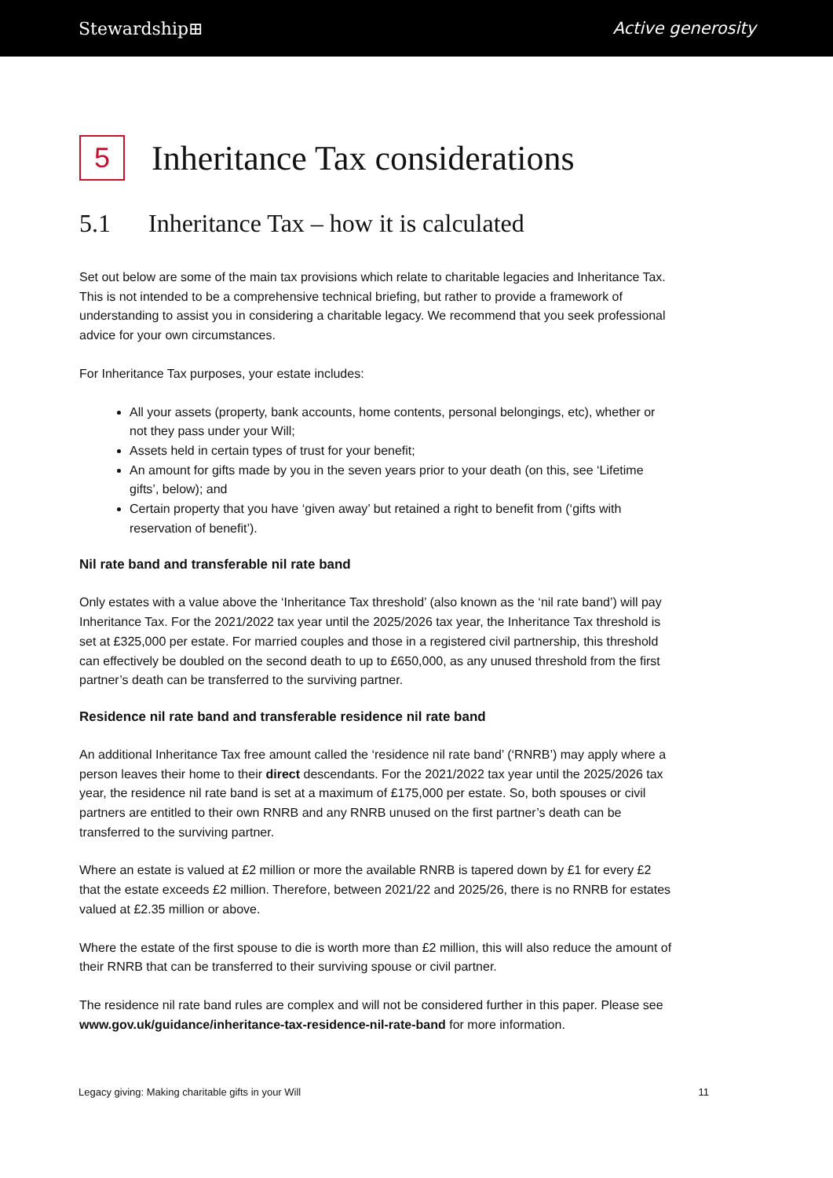Stewardship⊞ Active generosity
5 Inheritance Tax considerations
5.1 Inheritance Tax – how it is calculated
Set out below are some of the main tax provisions which relate to charitable legacies and Inheritance Tax. This is not intended to be a comprehensive technical briefing, but rather to provide a framework of understanding to assist you in considering a charitable legacy. We recommend that you seek professional advice for your own circumstances.
For Inheritance Tax purposes, your estate includes:
All your assets (property, bank accounts, home contents, personal belongings, etc), whether or not they pass under your Will;
Assets held in certain types of trust for your benefit;
An amount for gifts made by you in the seven years prior to your death (on this, see ‘Lifetime gifts’, below); and
Certain property that you have ‘given away’ but retained a right to benefit from (‘gifts with reservation of benefit’).
Nil rate band and transferable nil rate band
Only estates with a value above the ‘Inheritance Tax threshold’ (also known as the ‘nil rate band’) will pay Inheritance Tax. For the 2021/2022 tax year until the 2025/2026 tax year, the Inheritance Tax threshold is set at £325,000 per estate. For married couples and those in a registered civil partnership, this threshold can effectively be doubled on the second death to up to £650,000, as any unused threshold from the first partner’s death can be transferred to the surviving partner.
Residence nil rate band and transferable residence nil rate band
An additional Inheritance Tax free amount called the ‘residence nil rate band’ (‘RNRB’) may apply where a person leaves their home to their direct descendants. For the 2021/2022 tax year until the 2025/2026 tax year, the residence nil rate band is set at a maximum of £175,000 per estate. So, both spouses or civil partners are entitled to their own RNRB and any RNRB unused on the first partner’s death can be transferred to the surviving partner.
Where an estate is valued at £2 million or more the available RNRB is tapered down by £1 for every £2 that the estate exceeds £2 million. Therefore, between 2021/22 and 2025/26, there is no RNRB for estates valued at £2.35 million or above.
Where the estate of the first spouse to die is worth more than £2 million, this will also reduce the amount of their RNRB that can be transferred to their surviving spouse or civil partner.
The residence nil rate band rules are complex and will not be considered further in this paper. Please see www.gov.uk/guidance/inheritance-tax-residence-nil-rate-band for more information.
Legacy giving: Making charitable gifts in your Will 11